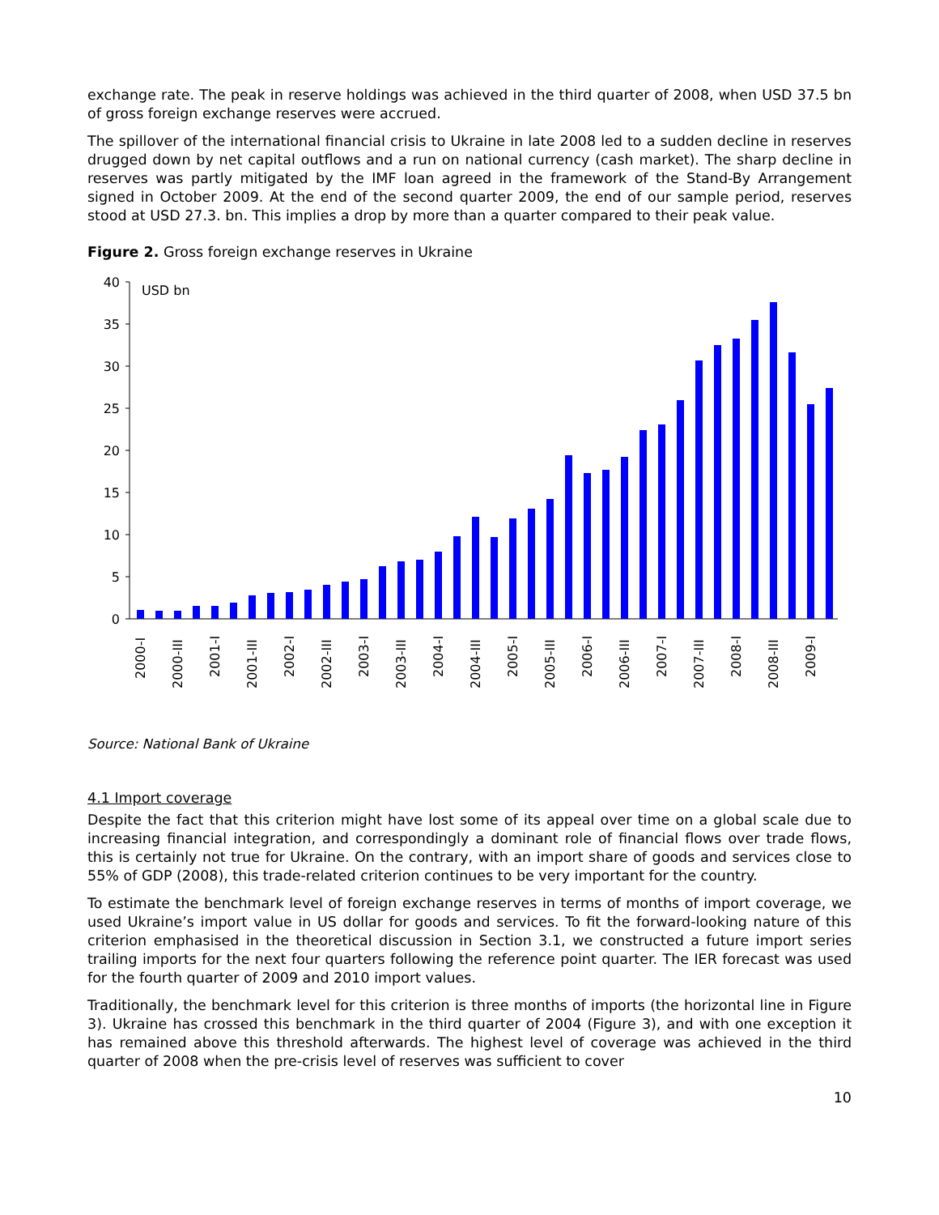exchange rate. The peak in reserve holdings was achieved in the third quarter of 2008, when USD 37.5 bn of gross foreign exchange reserves were accrued.
The spillover of the international financial crisis to Ukraine in late 2008 led to a sudden decline in reserves drugged down by net capital outflows and a run on national currency (cash market). The sharp decline in reserves was partly mitigated by the IMF loan agreed in the framework of the Stand-By Arrangement signed in October 2009. At the end of the second quarter 2009, the end of our sample period, reserves stood at USD 27.3. bn. This implies a drop by more than a quarter compared to their peak value.
Figure 2. Gross foreign exchange reserves in Ukraine
40
35
30
25
20
15
10
5
0
USD bn
2000-I
2000-III
2001-I
2001-III
2002-I
2002-III
2003-I
2003-III
2004-I
2004-III
2005-I
2005-III
2006-I
2006-III
2007-I
2007-III
2008-I
2008-III
2009-I
Source: National Bank of Ukraine
4.1 Import coverage
Despite the fact that this criterion might have lost some of its appeal over time on a global scale due to increasing financial integration, and correspondingly a dominant role of financial flows over trade flows, this is certainly not true for Ukraine. On the contrary, with an import share of goods and services close to 55% of GDP (2008), this trade-related criterion continues to be very important for the country.
To estimate the benchmark level of foreign exchange reserves in terms of months of import coverage, we used Ukraine’s import value in US dollar for goods and services. To fit the forward-looking nature of this criterion emphasised in the theoretical discussion in Section 3.1, we constructed a future import series trailing imports for the next four quarters following the reference point quarter. The IER forecast was used for the fourth quarter of 2009 and 2010 import values.
Traditionally, the benchmark level for this criterion is three months of imports (the horizontal line in Figure 3). Ukraine has crossed this benchmark in the third quarter of 2004 (Figure 3), and with one exception it has remained above this threshold afterwards. The highest level of coverage was achieved in the third quarter of 2008 when the pre-crisis level of reserves was sufficient to cover
10